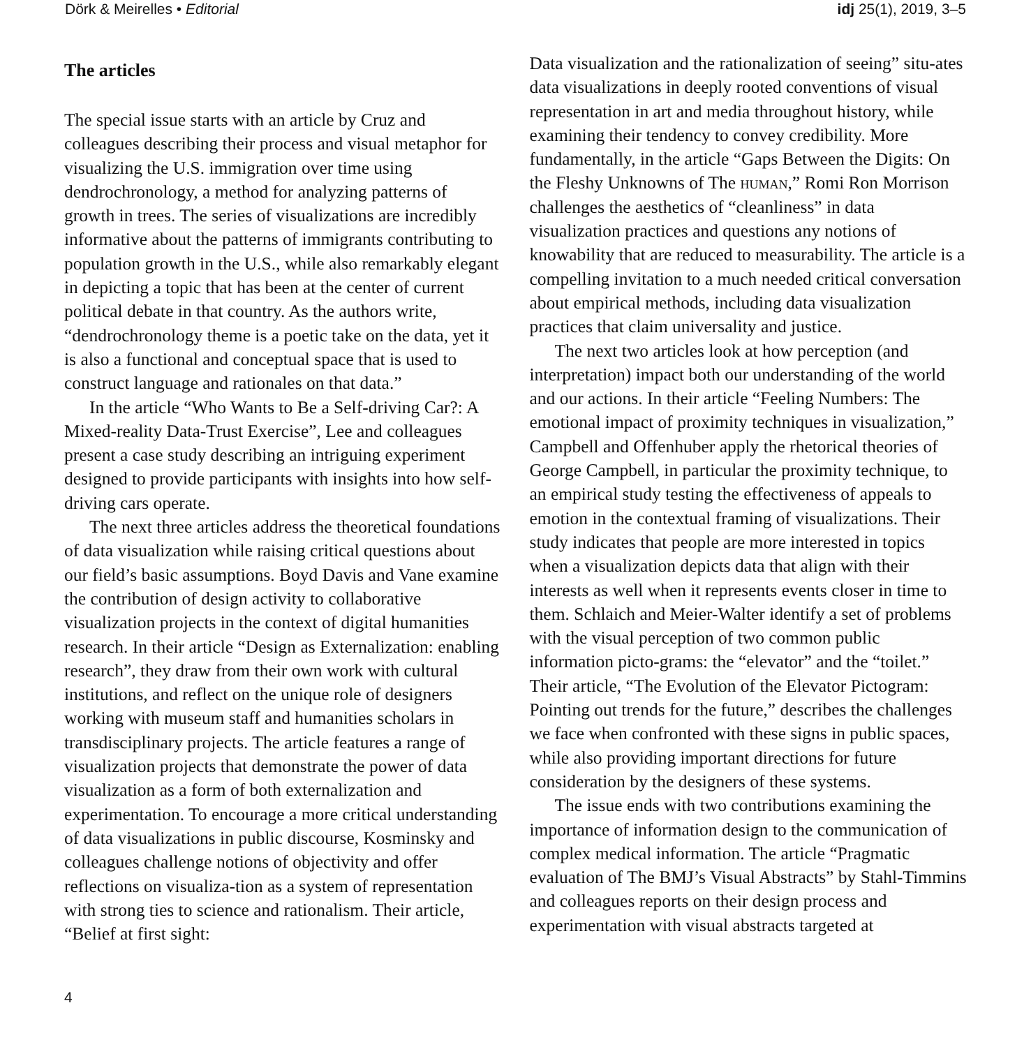Dörk & Meirelles • Editorial idj 25(1), 2019, 3–5
The articles
The special issue starts with an article by Cruz and colleagues describing their process and visual metaphor for visualizing the U.S. immigration over time using dendrochronology, a method for analyzing patterns of growth in trees. The series of visualizations are incredibly informative about the patterns of immigrants contributing to population growth in the U.S., while also remarkably elegant in depicting a topic that has been at the center of current political debate in that country. As the authors write, “dendrochronology theme is a poetic take on the data, yet it is also a functional and conceptual space that is used to construct language and rationales on that data.”
In the article “Who Wants to Be a Self-driving Car?: A Mixed-reality Data-Trust Exercise”, Lee and colleagues present a case study describing an intriguing experiment designed to provide participants with insights into how self-driving cars operate.
The next three articles address the theoretical foundations of data visualization while raising critical questions about our field’s basic assumptions. Boyd Davis and Vane examine the contribution of design activity to collaborative visualization projects in the context of digital humanities research. In their article “Design as Externalization: enabling research”, they draw from their own work with cultural institutions, and reflect on the unique role of designers working with museum staff and humanities scholars in transdisciplinary projects. The article features a range of visualization projects that demonstrate the power of data visualization as a form of both externalization and experimentation. To encourage a more critical understanding of data visualizations in public discourse, Kosminsky and colleagues challenge notions of objectivity and offer reflections on visualiza-tion as a system of representation with strong ties to science and rationalism. Their article, “Belief at first sight:
Data visualization and the rationalization of seeing” situ-ates data visualizations in deeply rooted conventions of visual representation in art and media throughout history, while examining their tendency to convey credibility. More fundamentally, in the article “Gaps Between the Digits: On the Fleshy Unknowns of The human,” Romi Ron Morrison challenges the aesthetics of “cleanliness” in data visualization practices and questions any notions of knowability that are reduced to measurability. The article is a compelling invitation to a much needed critical conversation about empirical methods, including data visualization practices that claim universality and justice.
The next two articles look at how perception (and interpretation) impact both our understanding of the world and our actions. In their article “Feeling Numbers: The emotional impact of proximity techniques in visualization,” Campbell and Offenhuber apply the rhetorical theories of George Campbell, in particular the proximity technique, to an empirical study testing the effectiveness of appeals to emotion in the contextual framing of visualizations. Their study indicates that people are more interested in topics when a visualization depicts data that align with their interests as well when it represents events closer in time to them. Schlaich and Meier-Walter identify a set of problems with the visual perception of two common public information picto-grams: the “elevator” and the “toilet.” Their article, “The Evolution of the Elevator Pictogram: Pointing out trends for the future,” describes the challenges we face when confronted with these signs in public spaces, while also providing important directions for future consideration by the designers of these systems.
The issue ends with two contributions examining the importance of information design to the communication of complex medical information. The article “Pragmatic evaluation of The BMJ’s Visual Abstracts” by Stahl-Timmins and colleagues reports on their design process and experimentation with visual abstracts targeted at
4